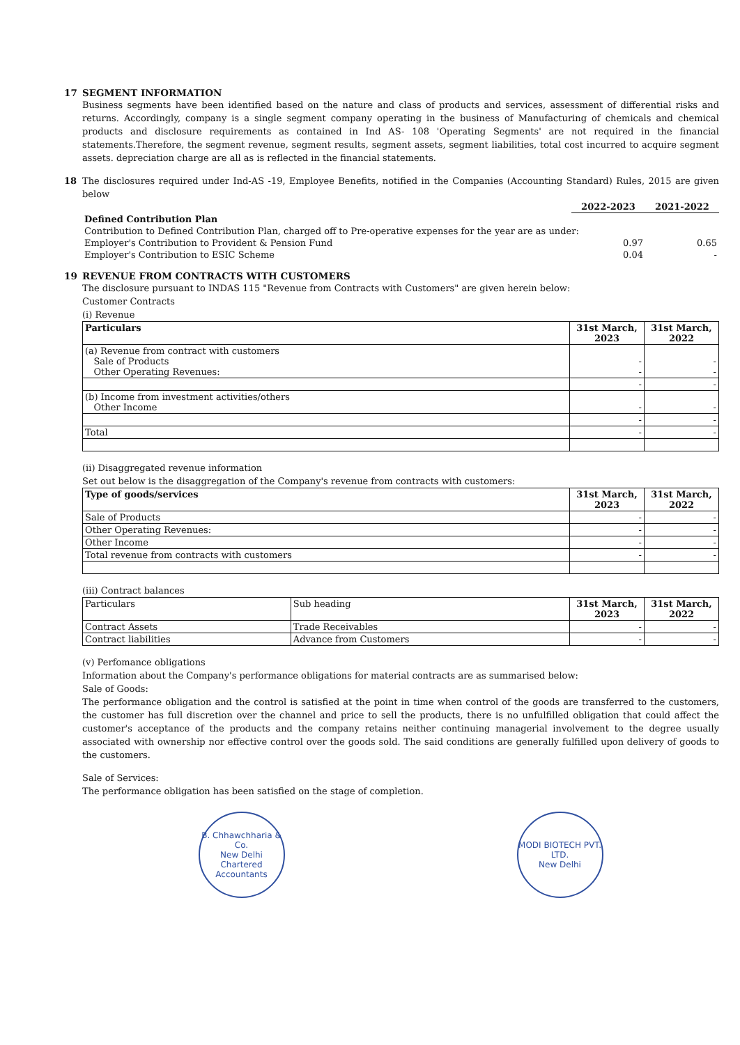17 SEGMENT INFORMATION
Business segments have been identified based on the nature and class of products and services, assessment of differential risks and returns. Accordingly, company is a single segment company operating in the business of Manufacturing of chemicals and chemical products and disclosure requirements as contained in Ind AS- 108 'Operating Segments' are not required in the financial statements.Therefore, the segment revenue, segment results, segment assets, segment liabilities, total cost incurred to acquire segment assets. depreciation charge are all as is reflected in the financial statements.
18 The disclosures required under Ind-AS -19, Employee Benefits, notified in the Companies (Accounting Standard) Rules, 2015 are given below
| | 2022-2023 | 2021-2022 |
| Defined Contribution Plan | | |
| Contribution to Defined Contribution Plan, charged off to Pre-operative expenses for the year are as under: | | |
| Employer's Contribution to Provident & Pension Fund | 0.97 | 0.65 |
| Employer's Contribution to ESIC Scheme | 0.04 | - |
19 REVENUE FROM CONTRACTS WITH CUSTOMERS
The disclosure pursuant to INDAS 115 "Revenue from Contracts with Customers" are given herein below:
Customer Contracts
(i) Revenue
| Particulars | 31st March, 2023 | 31st March, 2022 |
| --- | --- | --- |
| (a) Revenue from contract with customers Sale of Products Other Operating Revenues: | - - | - - |
| | - | - |
| (b) Income from investment activities/others Other Income | - | - |
| | - | - |
| Total | - | - |
(ii) Disaggregated revenue information
Set out below is the disaggregation of the Company's revenue from contracts with customers:
| Type of goods/services | 31st March, 2023 | 31st March, 2022 |
| --- | --- | --- |
| Sale of Products | - | - |
| Other Operating Revenues: | - | - |
| Other Income | - | - |
| Total revenue from contracts with customers | - | - |
(iii) Contract balances
| Particulars | Sub heading | 31st March, 2023 | 31st March, 2022 |
| Contract Assets | Trade Receivables | - | - |
| Contract liabilities | Advance from Customers | - | - |
(v) Perfomance obligations
Information about the Company's performance obligations for material contracts are as summarised below:
Sale of Goods:
The performance obligation and the control is satisfied at the point in time when control of the goods are transferred to the customers, the customer has full discretion over the channel and price to sell the products, there is no unfulfilled obligation that could affect the customer's acceptance of the products and the company retains neither continuing managerial involvement to the degree usually associated with ownership nor effective control over the goods sold. The said conditions are generally fulfilled upon delivery of goods to the customers.
Sale of Services:
The performance obligation has been satisfied on the stage of completion.
B. Chhawchharia & Co.
New Delhi
Chartered Accountants
MODI BIOTECH PVT. LTD.
New Delhi